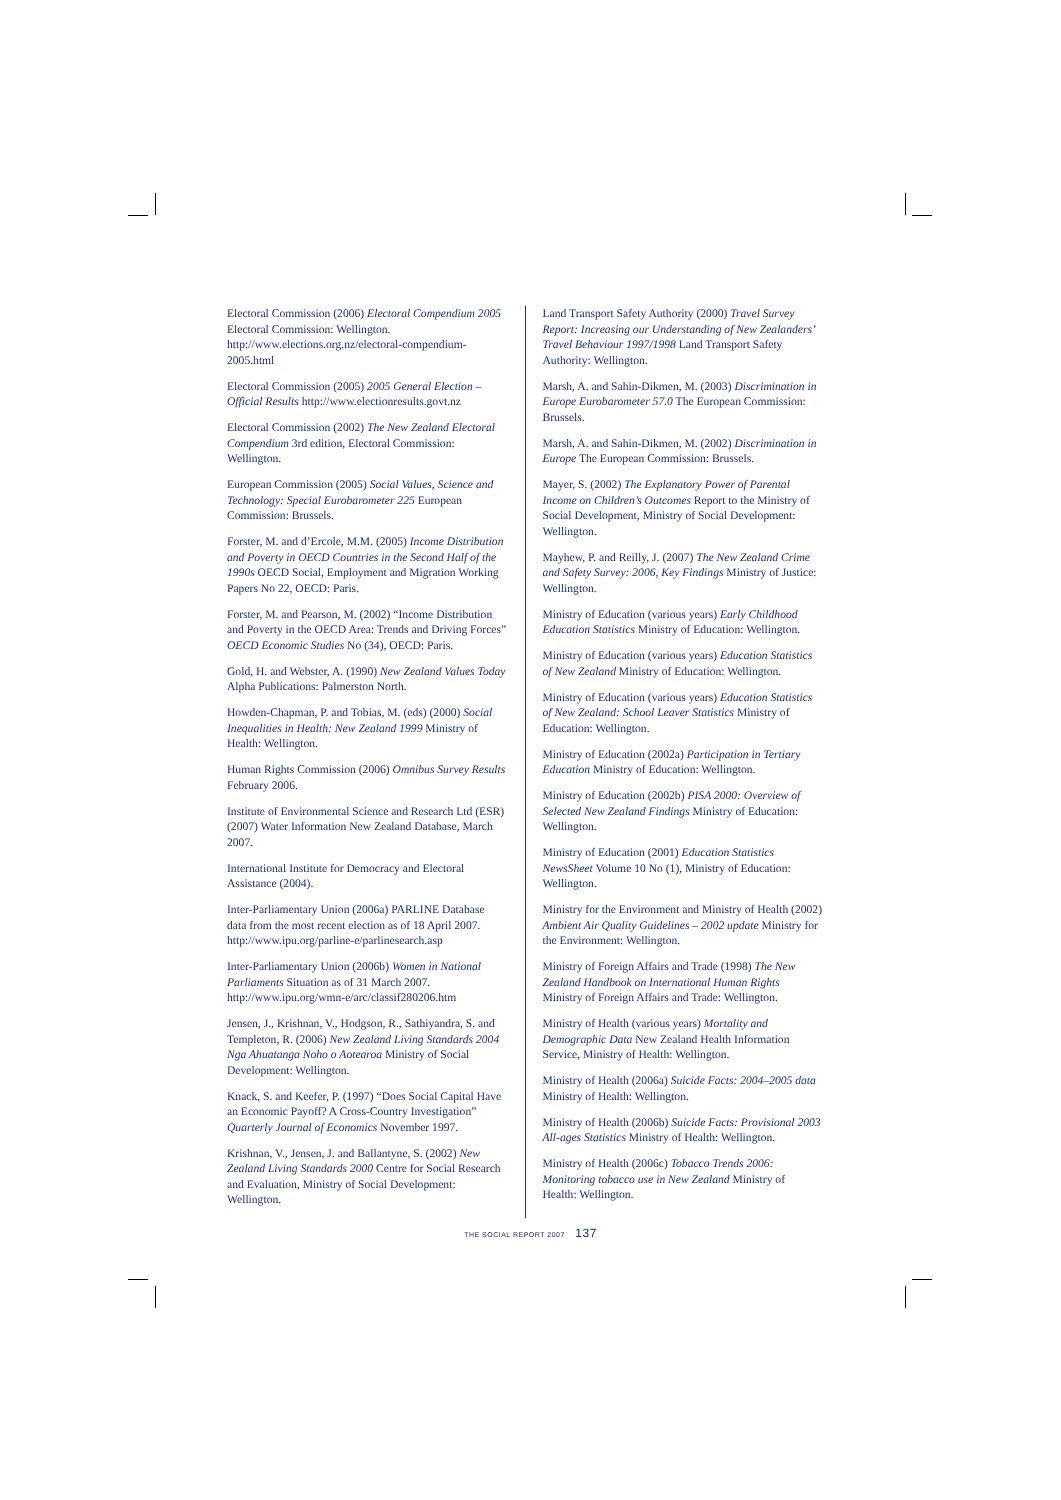Electoral Commission (2006) Electoral Compendium 2005 Electoral Commission: Wellington. http://www.elections.org.nz/electoral-compendium-2005.html
Electoral Commission (2005) 2005 General Election – Official Results http://www.electionresults.govt.nz
Electoral Commission (2002) The New Zealand Electoral Compendium 3rd edition, Electoral Commission: Wellington.
European Commission (2005) Social Values, Science and Technology: Special Eurobarometer 225 European Commission: Brussels.
Forster, M. and d’Ercole, M.M. (2005) Income Distribution and Poverty in OECD Countries in the Second Half of the 1990s OECD Social, Employment and Migration Working Papers No 22, OECD: Paris.
Forster, M. and Pearson, M. (2002) “Income Distribution and Poverty in the OECD Area: Trends and Driving Forces” OECD Economic Studies No (34), OECD: Paris.
Gold, H. and Webster, A. (1990) New Zealand Values Today Alpha Publications: Palmerston North.
Howden-Chapman, P. and Tobias, M. (eds) (2000) Social Inequalities in Health: New Zealand 1999 Ministry of Health: Wellington.
Human Rights Commission (2006) Omnibus Survey Results February 2006.
Institute of Environmental Science and Research Ltd (ESR) (2007) Water Information New Zealand Database, March 2007.
International Institute for Democracy and Electoral Assistance (2004).
Inter-Parliamentary Union (2006a) PARLINE Database data from the most recent election as of 18 April 2007. http://www.ipu.org/parline-e/parlinesearch.asp
Inter-Parliamentary Union (2006b) Women in National Parliaments Situation as of 31 March 2007. http://www.ipu.org/wmn-e/arc/classif280206.htm
Jensen, J., Krishnan, V., Hodgson, R., Sathiyandra, S. and Templeton, R. (2006) New Zealand Living Standards 2004 Nga Ahuatanga Noho o Aotearoa Ministry of Social Development: Wellington.
Knack, S. and Keefer, P. (1997) “Does Social Capital Have an Economic Payoff? A Cross-Country Investigation” Quarterly Journal of Economics November 1997.
Krishnan, V., Jensen, J. and Ballantyne, S. (2002) New Zealand Living Standards 2000 Centre for Social Research and Evaluation, Ministry of Social Development: Wellington.
Land Transport Safety Authority (2000) Travel Survey Report: Increasing our Understanding of New Zealanders’ Travel Behaviour 1997/1998 Land Transport Safety Authority: Wellington.
Marsh, A. and Sahin-Dikmen, M. (2003) Discrimination in Europe Eurobarometer 57.0 The European Commission: Brussels.
Marsh, A. and Sahin-Dikmen, M. (2002) Discrimination in Europe The European Commission: Brussels.
Mayer, S. (2002) The Explanatory Power of Parental Income on Children’s Outcomes Report to the Ministry of Social Development, Ministry of Social Development: Wellington.
Mayhew, P. and Reilly, J. (2007) The New Zealand Crime and Safety Survey: 2006, Key Findings Ministry of Justice: Wellington.
Ministry of Education (various years) Early Childhood Education Statistics Ministry of Education: Wellington.
Ministry of Education (various years) Education Statistics of New Zealand Ministry of Education: Wellington.
Ministry of Education (various years) Education Statistics of New Zealand: School Leaver Statistics Ministry of Education: Wellington.
Ministry of Education (2002a) Participation in Tertiary Education Ministry of Education: Wellington.
Ministry of Education (2002b) PISA 2000: Overview of Selected New Zealand Findings Ministry of Education: Wellington.
Ministry of Education (2001) Education Statistics NewsSheet Volume 10 No (1), Ministry of Education: Wellington.
Ministry for the Environment and Ministry of Health (2002) Ambient Air Quality Guidelines – 2002 update Ministry for the Environment: Wellington.
Ministry of Foreign Affairs and Trade (1998) The New Zealand Handbook on International Human Rights Ministry of Foreign Affairs and Trade: Wellington.
Ministry of Health (various years) Mortality and Demographic Data New Zealand Health Information Service, Ministry of Health: Wellington.
Ministry of Health (2006a) Suicide Facts: 2004–2005 data Ministry of Health: Wellington.
Ministry of Health (2006b) Suicide Facts: Provisional 2003 All-ages Statistics Ministry of Health: Wellington.
Ministry of Health (2006c) Tobacco Trends 2006: Monitoring tobacco use in New Zealand Ministry of Health: Wellington.
THE SOCIAL REPORT 2007 137